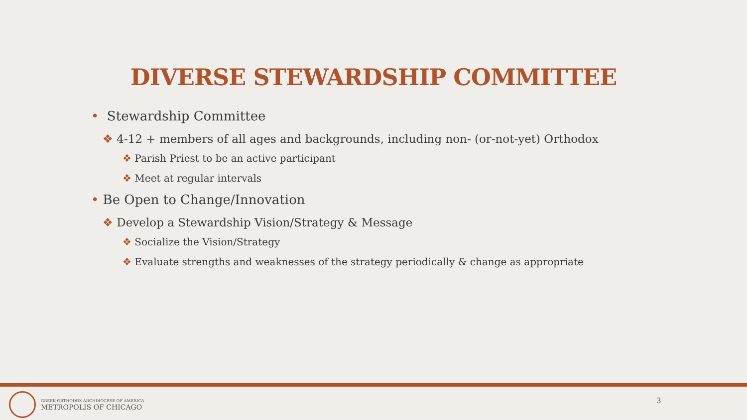DIVERSE STEWARDSHIP COMMITTEE
• Stewardship Committee
❖ 4-12 + members of all ages and backgrounds, including non- (or-not-yet) Orthodox
❖ Parish Priest to be an active participant
❖ Meet at regular intervals
• Be Open to Change/Innovation
❖ Develop a Stewardship Vision/Strategy & Message
❖ Socialize the Vision/Strategy
❖ Evaluate strengths and weaknesses of the strategy periodically & change as appropriate
GREEK ORTHODOX ARCHDIOCESE OF AMERICA
METROPOLIS OF CHICAGO
3